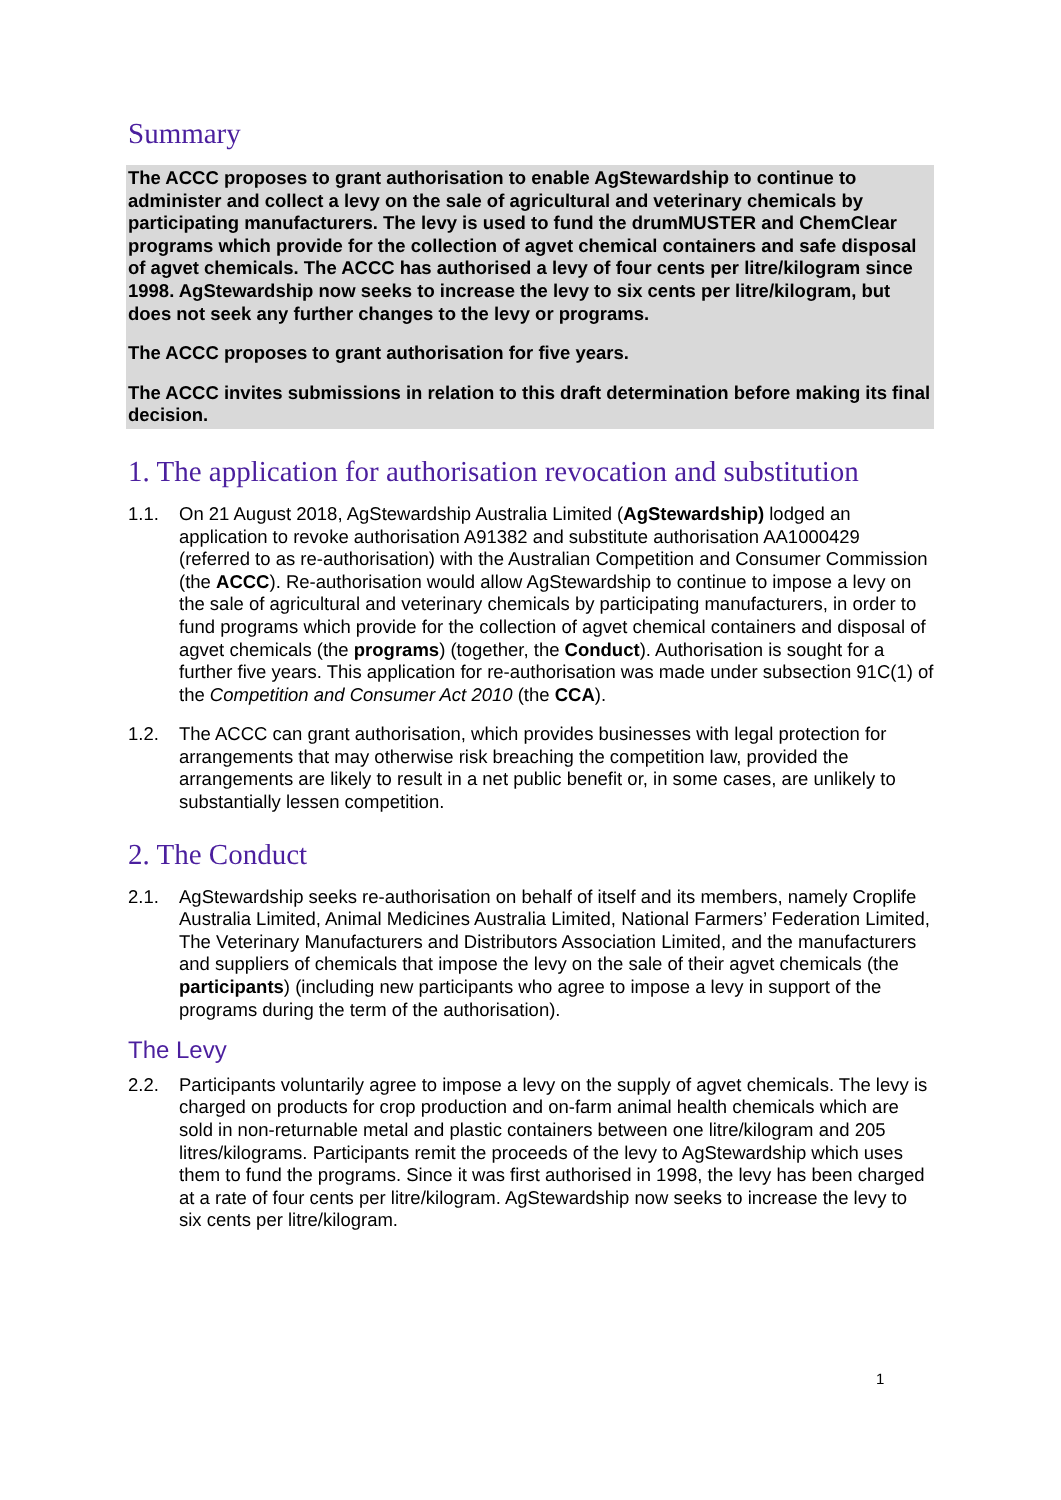Summary
The ACCC proposes to grant authorisation to enable AgStewardship to continue to administer and collect a levy on the sale of agricultural and veterinary chemicals by participating manufacturers. The levy is used to fund the drumMUSTER and ChemClear programs which provide for the collection of agvet chemical containers and safe disposal of agvet chemicals. The ACCC has authorised a levy of four cents per litre/kilogram since 1998. AgStewardship now seeks to increase the levy to six cents per litre/kilogram, but does not seek any further changes to the levy or programs.
The ACCC proposes to grant authorisation for five years.
The ACCC invites submissions in relation to this draft determination before making its final decision.
1. The application for authorisation revocation and substitution
1.1. On 21 August 2018, AgStewardship Australia Limited (AgStewardship) lodged an application to revoke authorisation A91382 and substitute authorisation AA1000429 (referred to as re-authorisation) with the Australian Competition and Consumer Commission (the ACCC). Re-authorisation would allow AgStewardship to continue to impose a levy on the sale of agricultural and veterinary chemicals by participating manufacturers, in order to fund programs which provide for the collection of agvet chemical containers and disposal of agvet chemicals (the programs) (together, the Conduct). Authorisation is sought for a further five years. This application for re-authorisation was made under subsection 91C(1) of the Competition and Consumer Act 2010 (the CCA).
1.2. The ACCC can grant authorisation, which provides businesses with legal protection for arrangements that may otherwise risk breaching the competition law, provided the arrangements are likely to result in a net public benefit or, in some cases, are unlikely to substantially lessen competition.
2. The Conduct
2.1. AgStewardship seeks re-authorisation on behalf of itself and its members, namely Croplife Australia Limited, Animal Medicines Australia Limited, National Farmers’ Federation Limited, The Veterinary Manufacturers and Distributors Association Limited, and the manufacturers and suppliers of chemicals that impose the levy on the sale of their agvet chemicals (the participants) (including new participants who agree to impose a levy in support of the programs during the term of the authorisation).
The Levy
2.2. Participants voluntarily agree to impose a levy on the supply of agvet chemicals. The levy is charged on products for crop production and on-farm animal health chemicals which are sold in non-returnable metal and plastic containers between one litre/kilogram and 205 litres/kilograms. Participants remit the proceeds of the levy to AgStewardship which uses them to fund the programs. Since it was first authorised in 1998, the levy has been charged at a rate of four cents per litre/kilogram. AgStewardship now seeks to increase the levy to six cents per litre/kilogram.
1